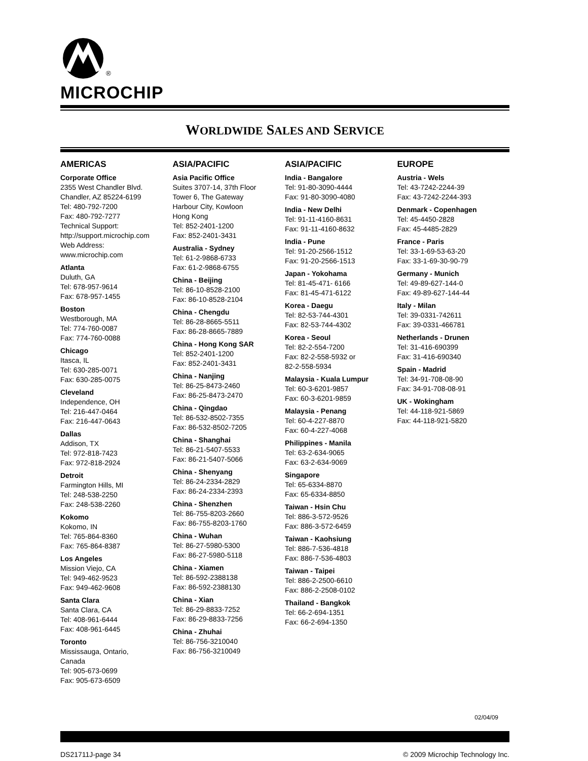<sup>®</sup>
MICROCHIP
WORLDWIDE SALES AND SERVICE
AMERICAS
Corporate Office
2355 West Chandler Blvd.
Chandler, AZ 85224-6199
Tel: 480-792-7200
Fax: 480-792-7277
Technical Support:
http://support.microchip.com
Web Address:
www.microchip.com
Atlanta
Duluth, GA
Tel: 678-957-9614
Fax: 678-957-1455
Boston
Westborough, MA
Tel: 774-760-0087
Fax: 774-760-0088
Chicago
Itasca, IL
Tel: 630-285-0071
Fax: 630-285-0075
Cleveland
Independence, OH
Tel: 216-447-0464
Fax: 216-447-0643
Dallas
Addison, TX
Tel: 972-818-7423
Fax: 972-818-2924
Detroit
Farmington Hills, MI
Tel: 248-538-2250
Fax: 248-538-2260
Kokomo
Kokomo, IN
Tel: 765-864-8360
Fax: 765-864-8387
Los Angeles
Mission Viejo, CA
Tel: 949-462-9523
Fax: 949-462-9608
Santa Clara
Santa Clara, CA
Tel: 408-961-6444
Fax: 408-961-6445
Toronto
Mississauga, Ontario,
Canada
Tel: 905-673-0699
Fax: 905-673-6509
ASIA/PACIFIC
Asia Pacific Office
Suites 3707-14, 37th Floor
Tower 6, The Gateway
Harbour City, Kowloon
Hong Kong
Tel: 852-2401-1200
Fax: 852-2401-3431
Australia - Sydney
Tel: 61-2-9868-6733
Fax: 61-2-9868-6755
China - Beijing
Tel: 86-10-8528-2100
Fax: 86-10-8528-2104
China - Chengdu
Tel: 86-28-8665-5511
Fax: 86-28-8665-7889
China - Hong Kong SAR
Tel: 852-2401-1200
Fax: 852-2401-3431
China - Nanjing
Tel: 86-25-8473-2460
Fax: 86-25-8473-2470
China - Qingdao
Tel: 86-532-8502-7355
Fax: 86-532-8502-7205
China - Shanghai
Tel: 86-21-5407-5533
Fax: 86-21-5407-5066
China - Shenyang
Tel: 86-24-2334-2829
Fax: 86-24-2334-2393
China - Shenzhen
Tel: 86-755-8203-2660
Fax: 86-755-8203-1760
China - Wuhan
Tel: 86-27-5980-5300
Fax: 86-27-5980-5118
China - Xiamen
Tel: 86-592-2388138
Fax: 86-592-2388130
China - Xian
Tel: 86-29-8833-7252
Fax: 86-29-8833-7256
China - Zhuhai
Tel: 86-756-3210040
Fax: 86-756-3210049
ASIA/PACIFIC
India - Bangalore
Tel: 91-80-3090-4444
Fax: 91-80-3090-4080
India - New Delhi
Tel: 91-11-4160-8631
Fax: 91-11-4160-8632
India - Pune
Tel: 91-20-2566-1512
Fax: 91-20-2566-1513
Japan - Yokohama
Tel: 81-45-471- 6166
Fax: 81-45-471-6122
Korea - Daegu
Tel: 82-53-744-4301
Fax: 82-53-744-4302
Korea - Seoul
Tel: 82-2-554-7200
Fax: 82-2-558-5932 or
82-2-558-5934
Malaysia - Kuala Lumpur
Tel: 60-3-6201-9857
Fax: 60-3-6201-9859
Malaysia - Penang
Tel: 60-4-227-8870
Fax: 60-4-227-4068
Philippines - Manila
Tel: 63-2-634-9065
Fax: 63-2-634-9069
Singapore
Tel: 65-6334-8870
Fax: 65-6334-8850
Taiwan - Hsin Chu
Tel: 886-3-572-9526
Fax: 886-3-572-6459
Taiwan - Kaohsiung
Tel: 886-7-536-4818
Fax: 886-7-536-4803
Taiwan - Taipei
Tel: 886-2-2500-6610
Fax: 886-2-2508-0102
Thailand - Bangkok
Tel: 66-2-694-1351
Fax: 66-2-694-1350
EUROPE
Austria - Wels
Tel: 43-7242-2244-39
Fax: 43-7242-2244-393
Denmark - Copenhagen
Tel: 45-4450-2828
Fax: 45-4485-2829
France - Paris
Tel: 33-1-69-53-63-20
Fax: 33-1-69-30-90-79
Germany - Munich
Tel: 49-89-627-144-0
Fax: 49-89-627-144-44
Italy - Milan
Tel: 39-0331-742611
Fax: 39-0331-466781
Netherlands - Drunen
Tel: 31-416-690399
Fax: 31-416-690340
Spain - Madrid
Tel: 34-91-708-08-90
Fax: 34-91-708-08-91
UK - Wokingham
Tel: 44-118-921-5869
Fax: 44-118-921-5820
02/04/09
DS21711J-page 34 © 2009 Microchip Technology Inc.